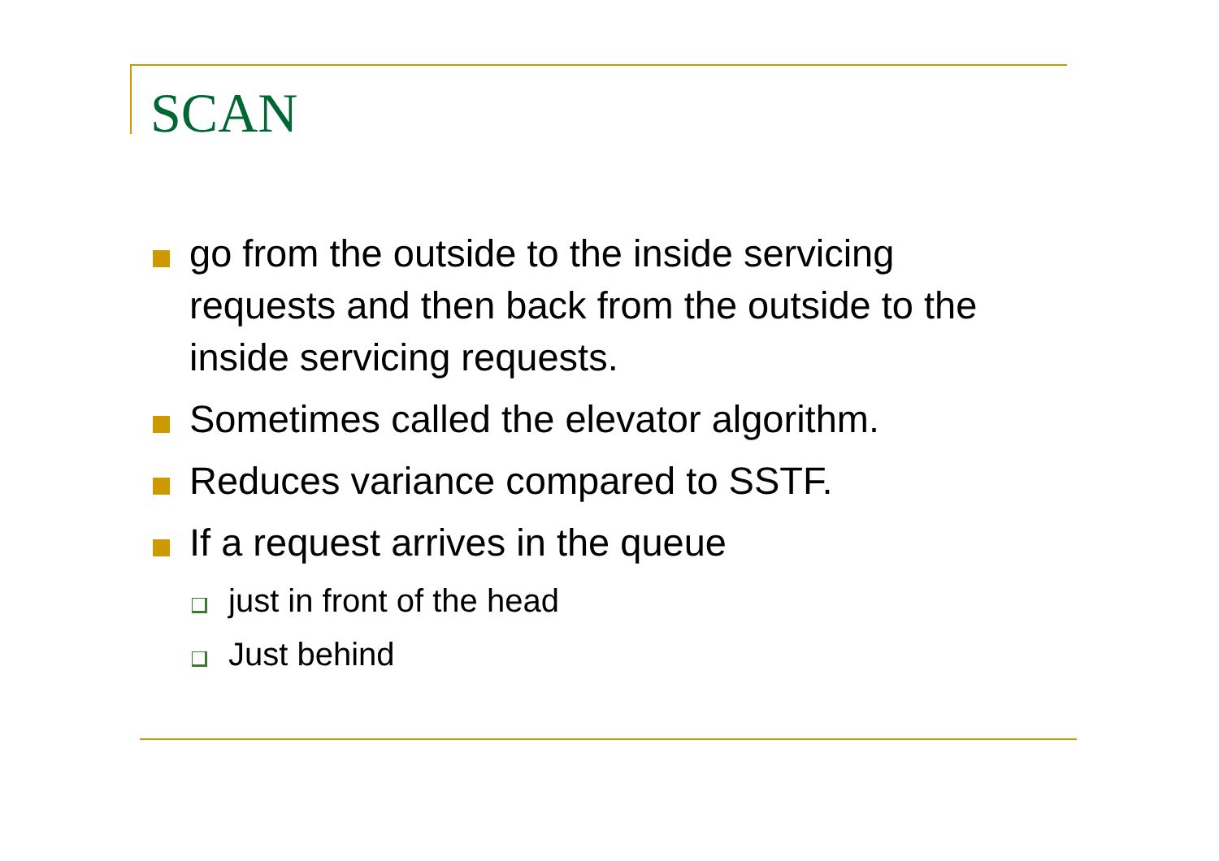SCAN
go from the outside to the inside servicing requests and then back from the outside to the inside servicing requests.
Sometimes called the elevator algorithm.
Reduces variance compared to SSTF.
If a request arrives in the queue
just in front of the head
Just behind